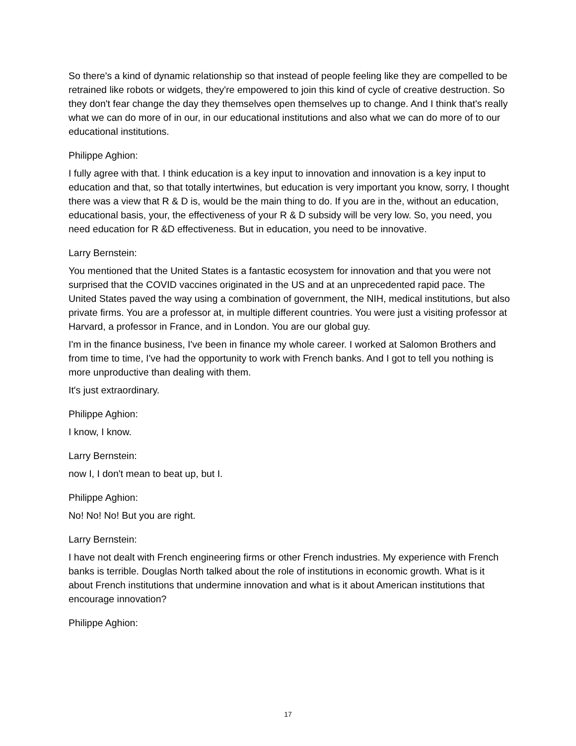So there's a kind of dynamic relationship so that instead of people feeling like they are compelled to be retrained like robots or widgets, they're empowered to join this kind of cycle of creative destruction. So they don't fear change the day they themselves open themselves up to change. And I think that's really what we can do more of in our, in our educational institutions and also what we can do more of to our educational institutions.
Philippe Aghion:
I fully agree with that. I think education is a key input to innovation and innovation is a key input to education and that, so that totally intertwines, but education is very important you know, sorry, I thought there was a view that R & D is, would be the main thing to do. If you are in the, without an education, educational basis, your, the effectiveness of your R & D subsidy will be very low. So, you need, you need education for R &D effectiveness. But in education, you need to be innovative.
Larry Bernstein:
You mentioned that the United States is a fantastic ecosystem for innovation and that you were not surprised that the COVID vaccines originated in the US and at an unprecedented rapid pace. The United States paved the way using a combination of government, the NIH, medical institutions, but also private firms. You are a professor at, in multiple different countries. You were just a visiting professor at Harvard, a professor in France, and in London. You are our global guy.
I'm in the finance business, I've been in finance my whole career. I worked at Salomon Brothers and from time to time, I've had the opportunity to work with French banks. And I got to tell you nothing is more unproductive than dealing with them.
It's just extraordinary.
Philippe Aghion:
I know, I know.
Larry Bernstein:
now I, I don't mean to beat up, but I.
Philippe Aghion:
No! No! No! But you are right.
Larry Bernstein:
I have not dealt with French engineering firms or other French industries. My experience with French banks is terrible. Douglas North talked about the role of institutions in economic growth. What is it about French institutions that undermine innovation and what is it about American institutions that encourage innovation?
Philippe Aghion:
17